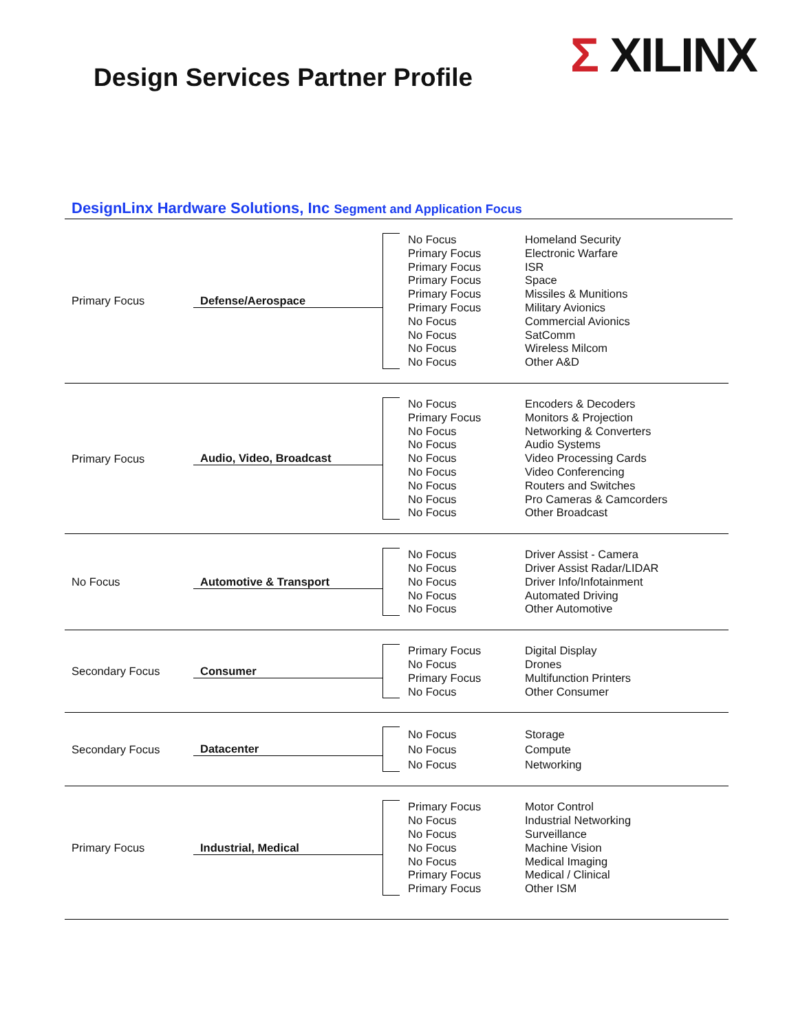Design Services Partner Profile
Σ XILINX
DesignLinx Hardware Solutions, Inc Segment and Application Focus
Primary Focus Defense/Aerospace
No Focus
Primary Focus
Primary Focus
Primary Focus
Primary Focus
Primary Focus
No Focus
No Focus
No Focus
No Focus
Homeland Security
Electronic Warfare
ISR
Space
Missiles & Munitions
Military Avionics
Commercial Avionics
SatComm
Wireless Milcom
Other A&D
Primary Focus Audio, Video, Broadcast
No Focus
Primary Focus
No Focus
No Focus
No Focus
No Focus
No Focus
No Focus
No Focus
Encoders & Decoders
Monitors & Projection
Networking & Converters
Audio Systems
Video Processing Cards
Video Conferencing
Routers and Switches
Pro Cameras & Camcorders
Other Broadcast
No Focus Automotive & Transport
No Focus
No Focus
No Focus
No Focus
No Focus
Driver Assist - Camera
Driver Assist Radar/LIDAR
Driver Info/Infotainment
Automated Driving
Other Automotive
Secondary Focus Consumer
Primary Focus
No Focus
Primary Focus
No Focus
Digital Display
Drones
Multifunction Printers
Other Consumer
Secondary Focus Datacenter
No Focus
No Focus
No Focus
Storage
Compute
Networking
Primary Focus Industrial, Medical
Primary Focus
No Focus
No Focus
No Focus
No Focus
Primary Focus
Primary Focus
Motor Control
Industrial Networking
Surveillance
Machine Vision
Medical Imaging
Medical / Clinical
Other ISM